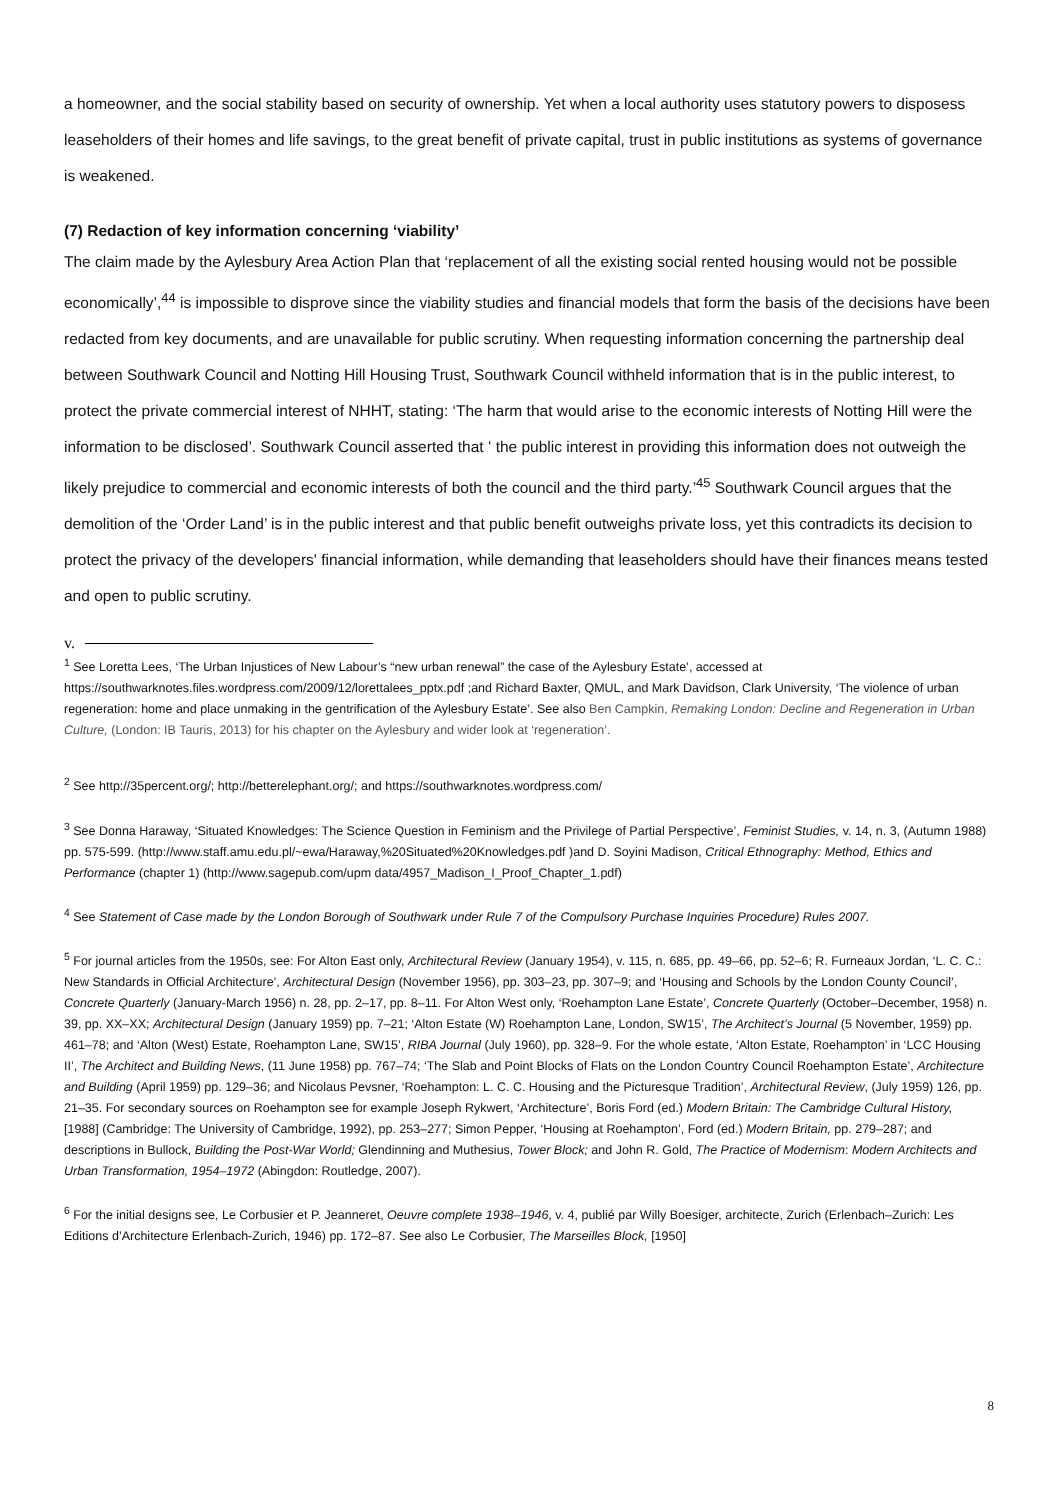a homeowner, and the social stability based on security of ownership. Yet when a local authority uses statutory powers to disposess leaseholders of their homes and life savings, to the great benefit of private capital, trust in public institutions as systems of governance is weakened.
(7) Redaction of key information concerning ‘viability’
The claim made by the Aylesbury Area Action Plan that ‘replacement of all the existing social rented housing would not be possible economically’,<sup>44</sup> is impossible to disprove since the viability studies and financial models that form the basis of the decisions have been redacted from key documents, and are unavailable for public scrutiny. When requesting information concerning the partnership deal between Southwark Council and Notting Hill Housing Trust, Southwark Council withheld information that is in the public interest, to protect the private commercial interest of NHHT, stating: ‘The harm that would arise to the economic interests of Notting Hill were the information to be disclosed’. Southwark Council asserted that ʻ the public interest in providing this information does not outweigh the likely prejudice to commercial and economic interests of both the council and the third party.’<sup>45</sup> Southwark Council argues that the demolition of the ‘Order Land’ is in the public interest and that public benefit outweighs private loss, yet this contradicts its decision to protect the privacy of the developers' financial information, while demanding that leaseholders should have their finances means tested and open to public scrutiny.
v.
<sup>1</sup> See Loretta Lees, ‘The Urban Injustices of New Labour’s “new urban renewal” the case of the Aylesbury Estate’, accessed at https://southwarknotes.files.wordpress.com/2009/12/lorettalees_pptx.pdf ;and Richard Baxter, QMUL, and Mark Davidson, Clark University, ‘The violence of urban regeneration: home and place unmaking in the gentrification of the Aylesbury Estate’. See also Ben Campkin, Remaking London: Decline and Regeneration in Urban Culture, (London: IB Tauris, 2013) for his chapter on the Aylesbury and wider look at ‘regeneration’.
<sup>2</sup> See http://35percent.org/; http://betterelephant.org/; and https://southwarknotes.wordpress.com/
<sup>3</sup> See Donna Haraway, ‘Situated Knowledges: The Science Question in Feminism and the Privilege of Partial Perspective’, Feminist Studies, v. 14, n. 3, (Autumn 1988) pp. 575-599. (http://www.staff.amu.edu.pl/~ewa/Haraway,%20Situated%20Knowledges.pdf )and D. Soyini Madison, Critical Ethnography: Method, Ethics and Performance (chapter 1) (http://www.sagepub.com/upm data/4957_Madison_I_Proof_Chapter_1.pdf)
<sup>4</sup> See Statement of Case made by the London Borough of Southwark under Rule 7 of the Compulsory Purchase Inquiries Procedure) Rules 2007.
<sup>5</sup> For journal articles from the 1950s, see: For Alton East only, Architectural Review (January 1954), v. 115, n. 685, pp. 49–66, pp. 52–6; R. Furneaux Jordan, ‘L. C. C.: New Standards in Official Architecture’, Architectural Design (November 1956), pp. 303–23, pp. 307–9; and ‘Housing and Schools by the London County Council’, Concrete Quarterly (January-March 1956) n. 28, pp. 2–17, pp. 8–11. For Alton West only, ‘Roehampton Lane Estate’, Concrete Quarterly (October–December, 1958) n. 39, pp. XX–XX; Architectural Design (January 1959) pp. 7–21; ‘Alton Estate (W) Roehampton Lane, London, SW15’, The Architect’s Journal (5 November, 1959) pp. 461–78; and ‘Alton (West) Estate, Roehampton Lane, SW15’, RIBA Journal (July 1960), pp. 328–9. For the whole estate, ‘Alton Estate, Roehampton’ in ‘LCC Housing II’, The Architect and Building News, (11 June 1958) pp. 767–74; ‘The Slab and Point Blocks of Flats on the London Country Council Roehampton Estate’, Architecture and Building (April 1959) pp. 129–36; and Nicolaus Pevsner, ‘Roehampton: L. C. C. Housing and the Picturesque Tradition’, Architectural Review, (July 1959) 126, pp. 21–35. For secondary sources on Roehampton see for example Joseph Rykwert, ‘Architecture’, Boris Ford (ed.) Modern Britain: The Cambridge Cultural History, [1988] (Cambridge: The University of Cambridge, 1992), pp. 253–277; Simon Pepper, ‘Housing at Roehampton’, Ford (ed.) Modern Britain, pp. 279–287; and descriptions in Bullock, Building the Post-War World; Glendinning and Muthesius, Tower Block; and John R. Gold, The Practice of Modernism: Modern Architects and Urban Transformation, 1954–1972 (Abingdon: Routledge, 2007).
<sup>6</sup> For the initial designs see, Le Corbusier et P. Jeanneret, Oeuvre complete 1938–1946, v. 4, publié par Willy Boesiger, architecte, Zurich (Erlenbach–Zurich: Les Editions d’Architecture Erlenbach-Zurich, 1946) pp. 172–87. See also Le Corbusier, The Marseilles Block, [1950]
8